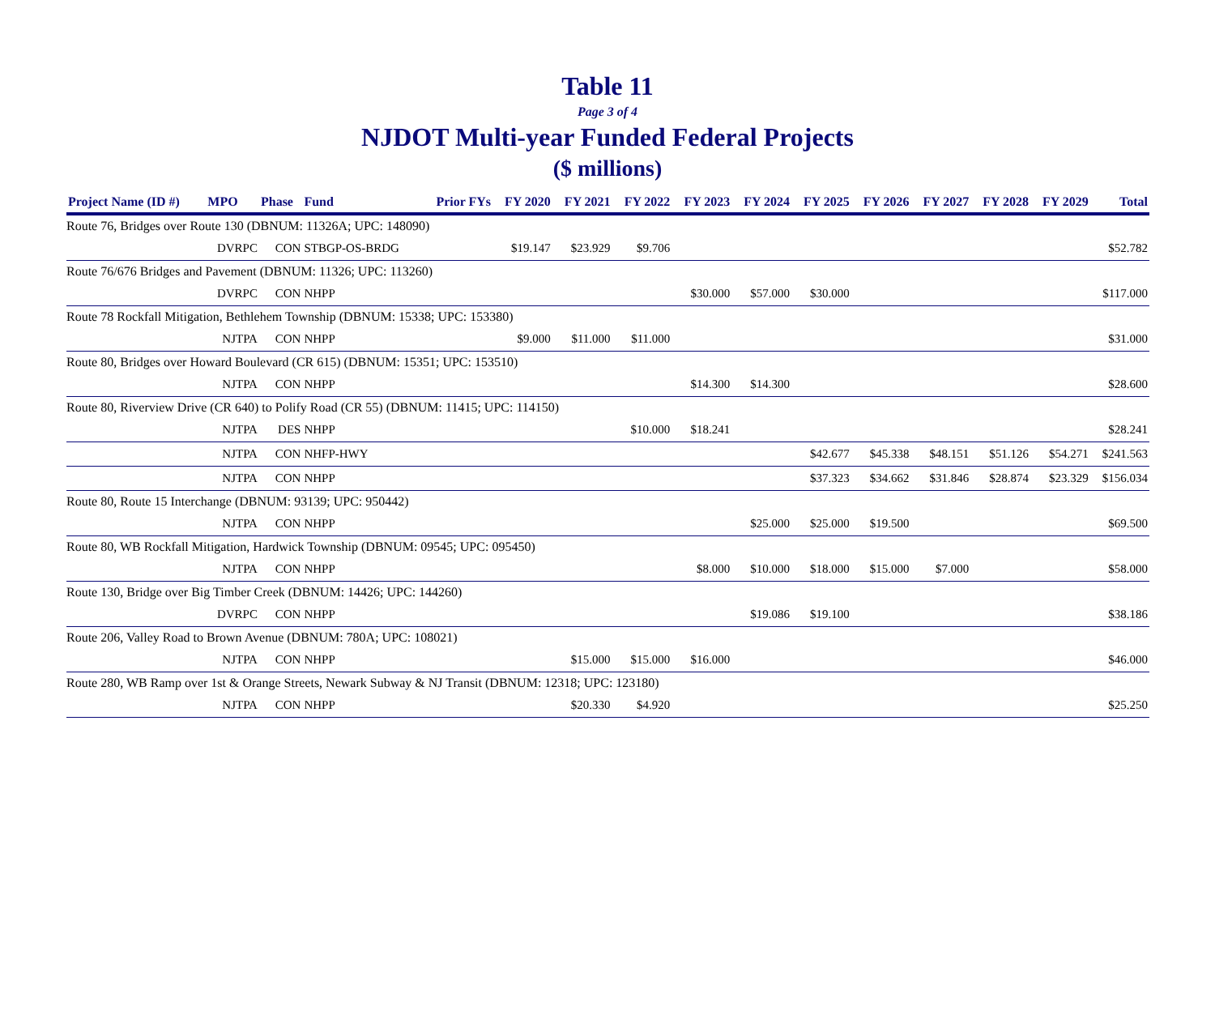Table 11
Page 3 of 4
NJDOT Multi-year Funded Federal Projects
($ millions)
| Project Name (ID #) | MPO | Phase | Fund | Prior FYs | FY 2020 | FY 2021 | FY 2022 | FY 2023 | FY 2024 | FY 2025 | FY 2026 | FY 2027 | FY 2028 | FY 2029 | Total |
| --- | --- | --- | --- | --- | --- | --- | --- | --- | --- | --- | --- | --- | --- | --- | --- |
| Route 76, Bridges over Route 130 (DBNUM: 11326A; UPC: 148090) | | | | | | | | | | | | | | | |
| | DVRPC | CON | STBGP-OS-BRDG | | $19.147 | $23.929 | $9.706 | | | | | | | | $52.782 |
| Route 76/676 Bridges and Pavement (DBNUM: 11326; UPC: 113260) | | | | | | | | | | | | | | | |
| | DVRPC | CON | NHPP | | | | | $30.000 | $57.000 | $30.000 | | | | | $117.000 |
| Route 78 Rockfall Mitigation, Bethlehem Township (DBNUM: 15338; UPC: 153380) | | | | | | | | | | | | | | | |
| | NJTPA | CON | NHPP | | $9.000 | $11.000 | $11.000 | | | | | | | | $31.000 |
| Route 80, Bridges over Howard Boulevard (CR 615) (DBNUM: 15351; UPC: 153510) | | | | | | | | | | | | | | | |
| | NJTPA | CON | NHPP | | | | | $14.300 | $14.300 | | | | | | $28.600 |
| Route 80, Riverview Drive (CR 640) to Polify Road (CR 55) (DBNUM: 11415; UPC: 114150) | | | | | | | | | | | | | | | |
| | NJTPA | DES | NHPP | | | | $10.000 | $18.241 | | | | | | | $28.241 |
| | NJTPA | CON | NHFP-HWY | | | | | | | $42.677 | $45.338 | $48.151 | $51.126 | $54.271 | $241.563 |
| | NJTPA | CON | NHPP | | | | | | | $37.323 | $34.662 | $31.846 | $28.874 | $23.329 | $156.034 |
| Route 80, Route 15 Interchange (DBNUM: 93139; UPC: 950442) | | | | | | | | | | | | | | | |
| | NJTPA | CON | NHPP | | | | | | $25.000 | $25.000 | $19.500 | | | | $69.500 |
| Route 80, WB Rockfall Mitigation, Hardwick Township (DBNUM: 09545; UPC: 095450) | | | | | | | | | | | | | | | |
| | NJTPA | CON | NHPP | | | | | $8.000 | $10.000 | $18.000 | $15.000 | $7.000 | | | $58.000 |
| Route 130, Bridge over Big Timber Creek (DBNUM: 14426; UPC: 144260) | | | | | | | | | | | | | | | |
| | DVRPC | CON | NHPP | | | | | | $19.086 | $19.100 | | | | | $38.186 |
| Route 206, Valley Road to Brown Avenue (DBNUM: 780A; UPC: 108021) | | | | | | | | | | | | | | | |
| | NJTPA | CON | NHPP | | | $15.000 | $15.000 | $16.000 | | | | | | | $46.000 |
| Route 280, WB Ramp over 1st & Orange Streets, Newark Subway & NJ Transit (DBNUM: 12318; UPC: 123180) | | | | | | | | | | | | | | | |
| | NJTPA | CON | NHPP | | | $20.330 | $4.920 | | | | | | | | $25.250 |